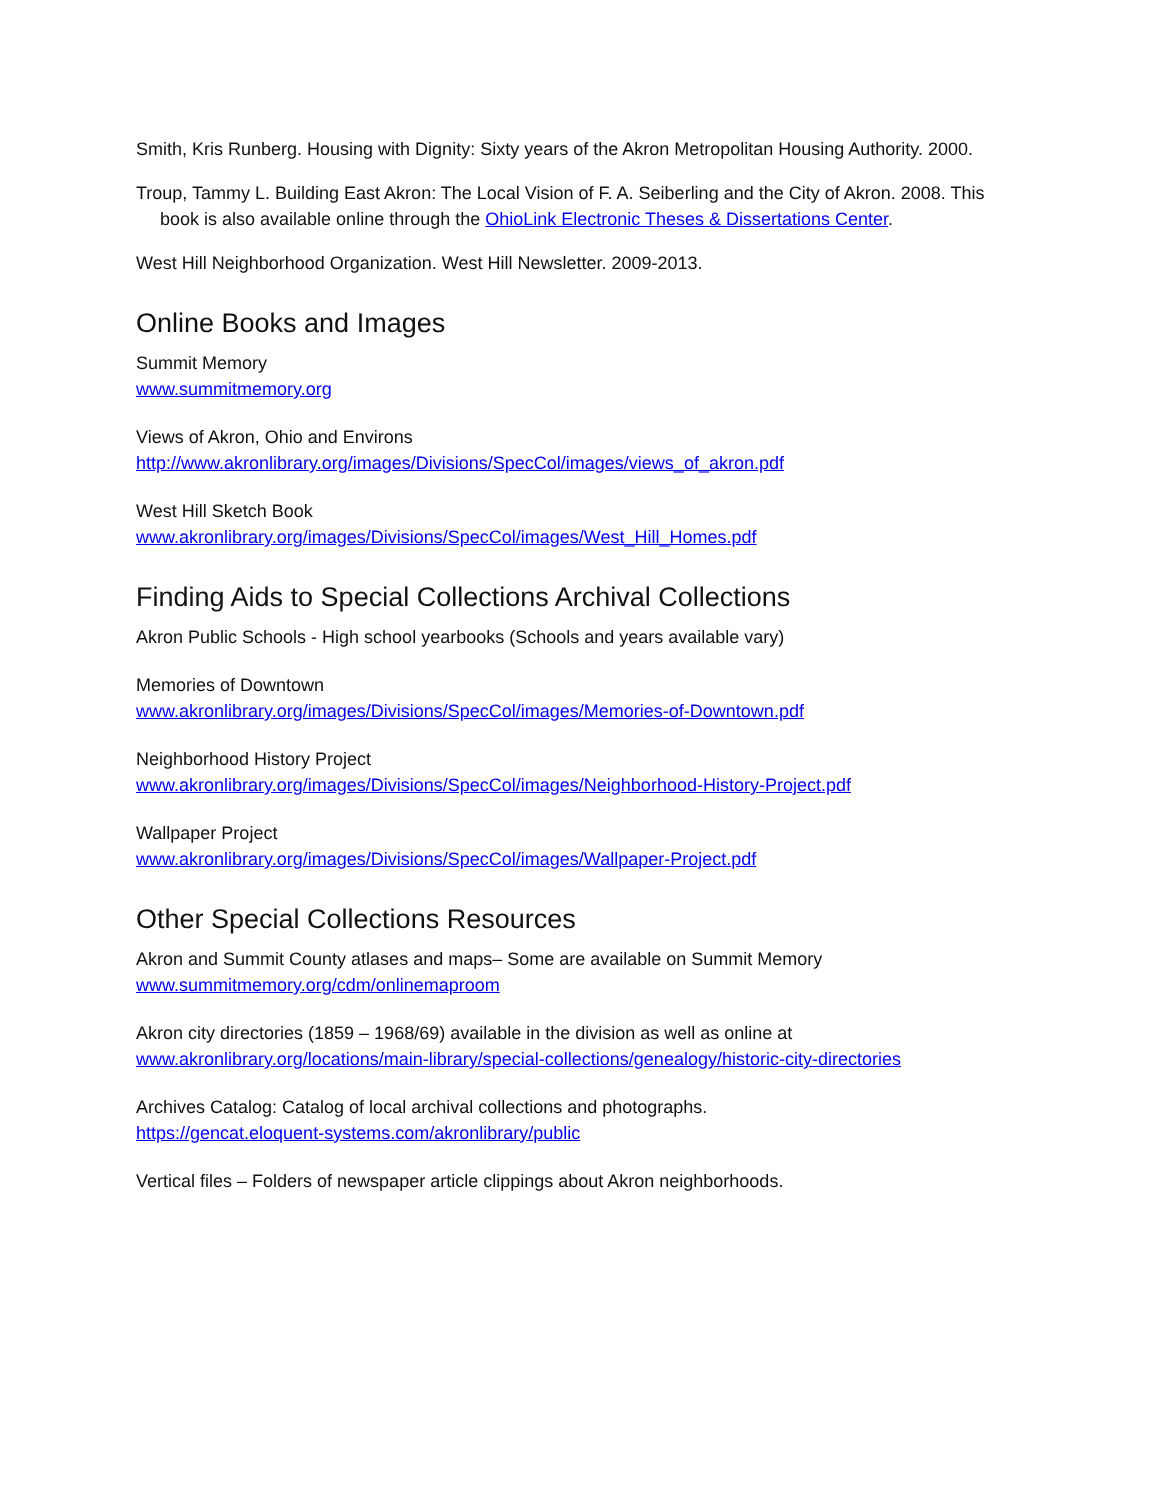Smith, Kris Runberg. Housing with Dignity: Sixty years of the Akron Metropolitan Housing Authority. 2000.
Troup, Tammy L. Building East Akron: The Local Vision of F. A. Seiberling and the City of Akron. 2008. This book is also available online through the OhioLink Electronic Theses & Dissertations Center.
West Hill Neighborhood Organization. West Hill Newsletter. 2009-2013.
Online Books and Images
Summit Memory
www.summitmemory.org
Views of Akron, Ohio and Environs
http://www.akronlibrary.org/images/Divisions/SpecCol/images/views_of_akron.pdf
West Hill Sketch Book
www.akronlibrary.org/images/Divisions/SpecCol/images/West_Hill_Homes.pdf
Finding Aids to Special Collections Archival Collections
Akron Public Schools - High school yearbooks (Schools and years available vary)
Memories of Downtown
www.akronlibrary.org/images/Divisions/SpecCol/images/Memories-of-Downtown.pdf
Neighborhood History Project
www.akronlibrary.org/images/Divisions/SpecCol/images/Neighborhood-History-Project.pdf
Wallpaper Project
www.akronlibrary.org/images/Divisions/SpecCol/images/Wallpaper-Project.pdf
Other Special Collections Resources
Akron and Summit County atlases and maps– Some are available on Summit Memory
www.summitmemory.org/cdm/onlinemaproom
Akron city directories (1859 – 1968/69) available in the division as well as online at
www.akronlibrary.org/locations/main-library/special-collections/genealogy/historic-city-directories
Archives Catalog: Catalog of local archival collections and photographs.
https://gencat.eloquent-systems.com/akronlibrary/public
Vertical files – Folders of newspaper article clippings about Akron neighborhoods.